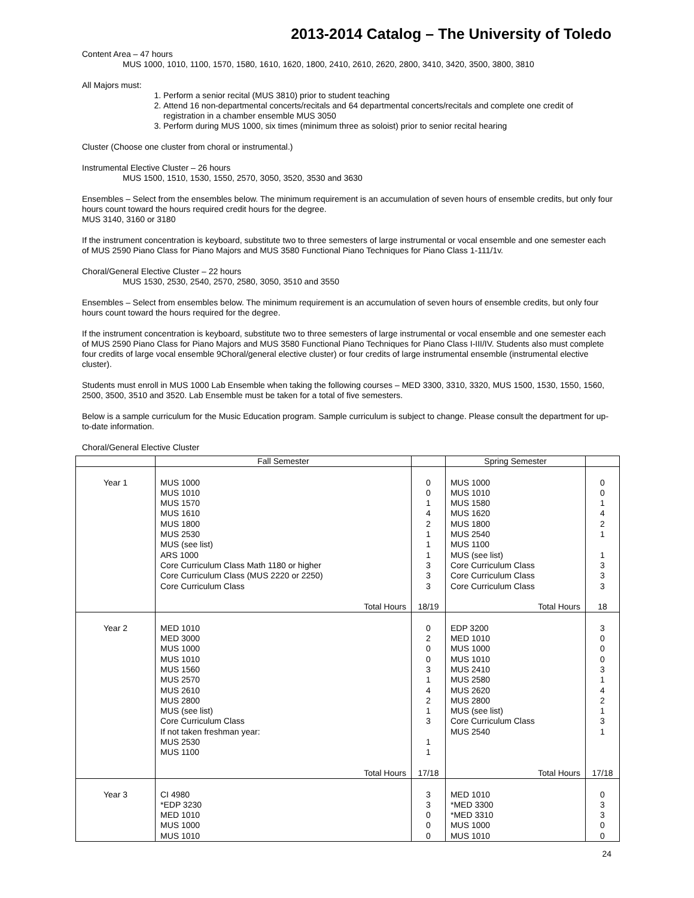2013-2014 Catalog – The University of Toledo
Content Area – 47 hours
MUS 1000, 1010, 1100, 1570, 1580, 1610, 1620, 1800, 2410, 2610, 2620, 2800, 3410, 3420, 3500, 3800, 3810
All Majors must:
1. Perform a senior recital (MUS 3810) prior to student teaching
2. Attend 16 non-departmental concerts/recitals and 64 departmental concerts/recitals and complete one credit of registration in a chamber ensemble MUS 3050
3. Perform during MUS 1000, six times (minimum three as soloist) prior to senior recital hearing
Cluster (Choose one cluster from choral or instrumental.)
Instrumental Elective Cluster – 26 hours
MUS 1500, 1510, 1530, 1550, 2570, 3050, 3520, 3530 and 3630
Ensembles – Select from the ensembles below. The minimum requirement is an accumulation of seven hours of ensemble credits, but only four hours count toward the hours required credit hours for the degree.
MUS 3140, 3160 or 3180
If the instrument concentration is keyboard, substitute two to three semesters of large instrumental or vocal ensemble and one semester each of MUS 2590 Piano Class for Piano Majors and MUS 3580 Functional Piano Techniques for Piano Class 1-111/1v.
Choral/General Elective Cluster – 22 hours
MUS 1530, 2530, 2540, 2570, 2580, 3050, 3510 and 3550
Ensembles – Select from ensembles below. The minimum requirement is an accumulation of seven hours of ensemble credits, but only four hours count toward the hours required for the degree.
If the instrument concentration is keyboard, substitute two to three semesters of large instrumental or vocal ensemble and one semester each of MUS 2590 Piano Class for Piano Majors and MUS 3580 Functional Piano Techniques for Piano Class I-III/IV. Students also must complete four credits of large vocal ensemble 9Choral/general elective cluster) or four credits of large instrumental ensemble (instrumental elective cluster).
Students must enroll in MUS 1000 Lab Ensemble when taking the following courses – MED 3300, 3310, 3320, MUS 1500, 1530, 1550, 1560, 2500, 3500, 3510 and 3520. Lab Ensemble must be taken for a total of five semesters.
Below is a sample curriculum for the Music Education program. Sample curriculum is subject to change. Please consult the department for up-to-date information.
Choral/General Elective Cluster
| | Fall Semester | | Spring Semester | |
| --- | --- | --- | --- | --- |
| Year 1 | MUS 1000 MUS 1010 MUS 1570 MUS 1610 MUS 1800 MUS 2530 MUS (see list) ARS 1000 Core Curriculum Class Math 1180 or higher Core Curriculum Class (MUS 2220 or 2250) Core Curriculum Class | 0 0 1 4 2 1 1 1 3 3 3 | MUS 1000 MUS 1010 MUS 1580 MUS 1620 MUS 1800 MUS 2540 MUS 1100 MUS (see list) Core Curriculum Class Core Curriculum Class Core Curriculum Class | 0 0 1 4 2 1 1 3 3 3 |
| | Total Hours | 18/19 | Total Hours | 18 |
| Year 2 | MED 1010 MED 3000 MUS 1000 MUS 1010 MUS 1560 MUS 2570 MUS 2610 MUS 2800 MUS (see list) Core Curriculum Class If not taken freshman year: MUS 2530 MUS 1100 | 0 2 0 0 3 1 4 2 1 3 1 1 | EDP 3200 MED 1010 MUS 1000 MUS 1010 MUS 2410 MUS 2580 MUS 2620 MUS 2800 MUS (see list) Core Curriculum Class MUS 2540 | 3 0 0 0 3 1 4 2 1 3 1 |
| | Total Hours | 17/18 | Total Hours | 17/18 |
| Year 3 | CI 4980 *EDP 3230 MED 1010 MUS 1000 MUS 1010 | 3 3 0 0 0 | MED 1010 *MED 3300 *MED 3310 MUS 1000 MUS 1010 | 0 3 3 0 0 |
24